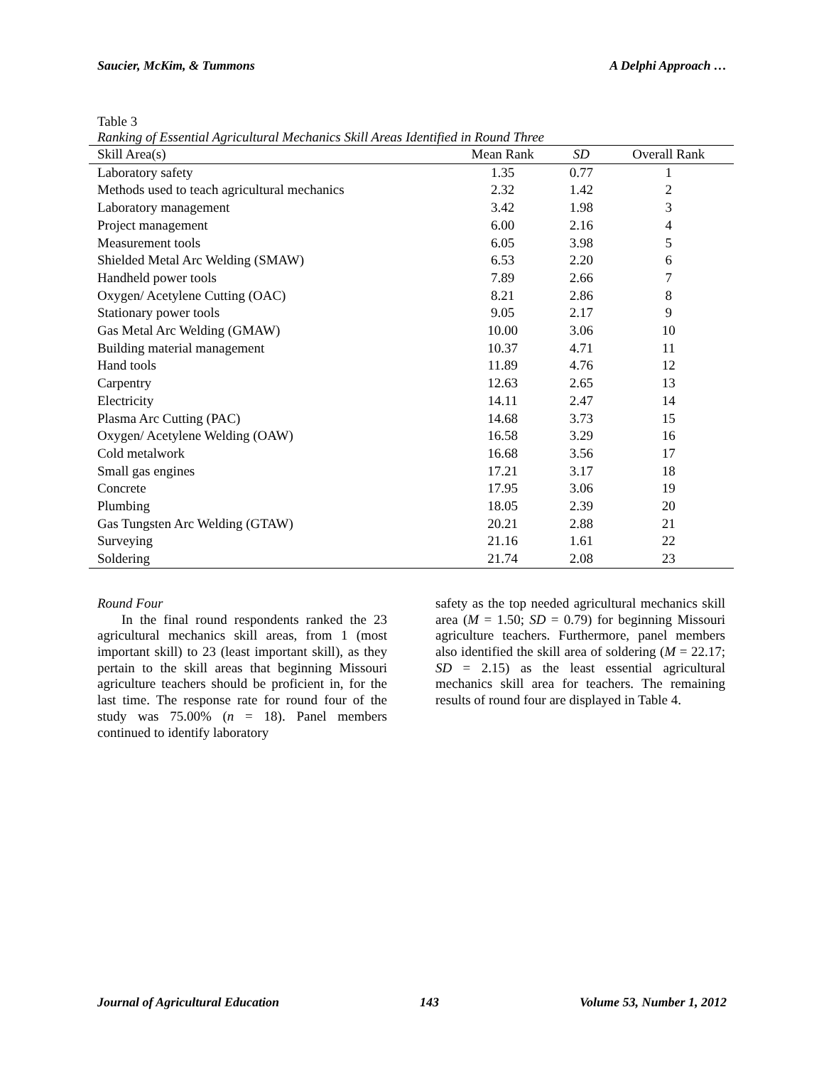Saucier, McKim, & Tummons A Delphi Approach …
Table 3
Ranking of Essential Agricultural Mechanics Skill Areas Identified in Round Three
| Skill Area(s) | Mean Rank | SD | Overall Rank |
| --- | --- | --- | --- |
| Laboratory safety | 1.35 | 0.77 | 1 |
| Methods used to teach agricultural mechanics | 2.32 | 1.42 | 2 |
| Laboratory management | 3.42 | 1.98 | 3 |
| Project management | 6.00 | 2.16 | 4 |
| Measurement tools | 6.05 | 3.98 | 5 |
| Shielded Metal Arc Welding (SMAW) | 6.53 | 2.20 | 6 |
| Handheld power tools | 7.89 | 2.66 | 7 |
| Oxygen/ Acetylene Cutting (OAC) | 8.21 | 2.86 | 8 |
| Stationary power tools | 9.05 | 2.17 | 9 |
| Gas Metal Arc Welding (GMAW) | 10.00 | 3.06 | 10 |
| Building material management | 10.37 | 4.71 | 11 |
| Hand tools | 11.89 | 4.76 | 12 |
| Carpentry | 12.63 | 2.65 | 13 |
| Electricity | 14.11 | 2.47 | 14 |
| Plasma Arc Cutting (PAC) | 14.68 | 3.73 | 15 |
| Oxygen/ Acetylene Welding (OAW) | 16.58 | 3.29 | 16 |
| Cold metalwork | 16.68 | 3.56 | 17 |
| Small gas engines | 17.21 | 3.17 | 18 |
| Concrete | 17.95 | 3.06 | 19 |
| Plumbing | 18.05 | 2.39 | 20 |
| Gas Tungsten Arc Welding (GTAW) | 20.21 | 2.88 | 21 |
| Surveying | 21.16 | 1.61 | 22 |
| Soldering | 21.74 | 2.08 | 23 |
Round Four
In the final round respondents ranked the 23 agricultural mechanics skill areas, from 1 (most important skill) to 23 (least important skill), as they pertain to the skill areas that beginning Missouri agriculture teachers should be proficient in, for the last time. The response rate for round four of the study was 75.00% (n = 18). Panel members continued to identify laboratory
safety as the top needed agricultural mechanics skill area (M = 1.50; SD = 0.79) for beginning Missouri agriculture teachers. Furthermore, panel members also identified the skill area of soldering (M = 22.17; SD = 2.15) as the least essential agricultural mechanics skill area for teachers. The remaining results of round four are displayed in Table 4.
Journal of Agricultural Education 143 Volume 53, Number 1, 2012